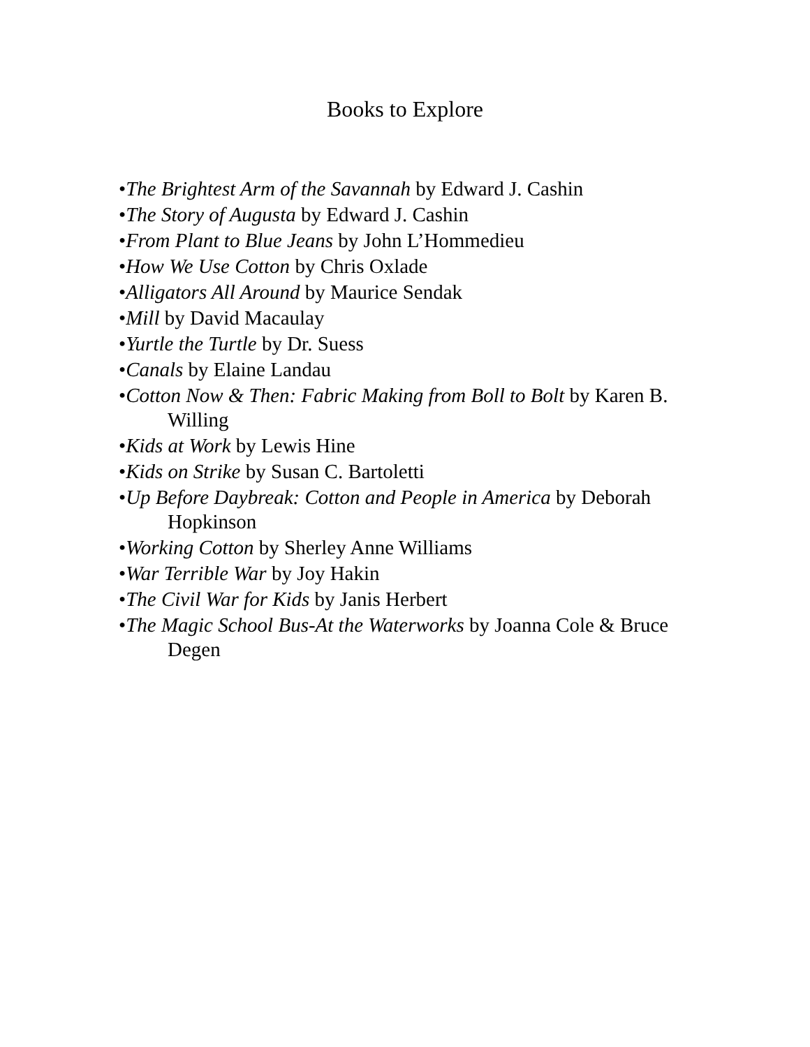Books to Explore
•The Brightest Arm of the Savannah by Edward J. Cashin
•The Story of Augusta by Edward J. Cashin
•From Plant to Blue Jeans by John L’Hommedieu
•How We Use Cotton by Chris Oxlade
•Alligators All Around by Maurice Sendak
•Mill by David Macaulay
•Yurtle the Turtle by Dr. Suess
•Canals by Elaine Landau
•Cotton Now & Then: Fabric Making from Boll to Bolt by Karen B. Willing
•Kids at Work by Lewis Hine
•Kids on Strike by Susan C. Bartoletti
•Up Before Daybreak: Cotton and People in America by Deborah Hopkinson
•Working Cotton by Sherley Anne Williams
•War Terrible War by Joy Hakin
•The Civil War for Kids by Janis Herbert
•The Magic School Bus-At the Waterworks by Joanna Cole & Bruce Degen